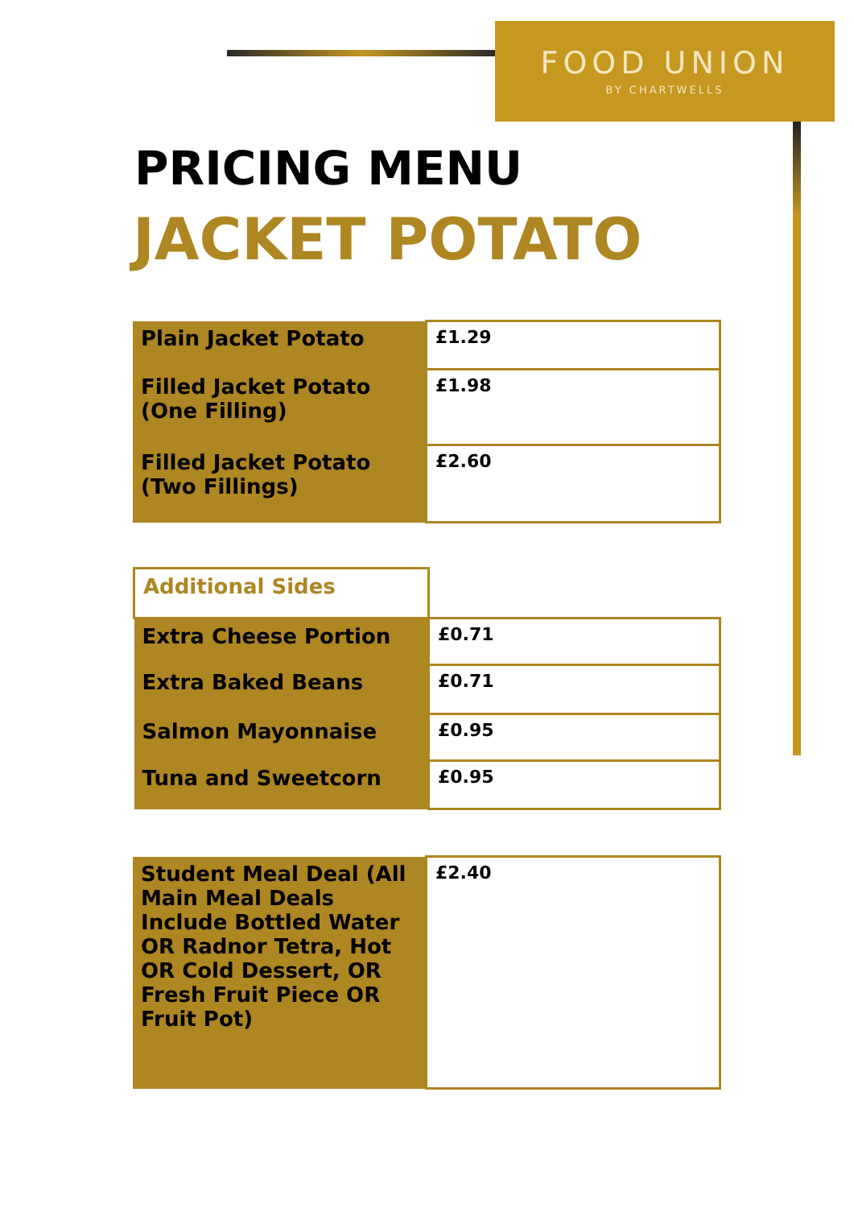FOOD UNION
BY CHARTWELLS
PRICING MENU
JACKET POTATO
| Plain Jacket Potato | £1.29 |
| Filled Jacket Potato (One Filling) | £1.98 |
| Filled Jacket Potato (Two Fillings) | £2.60 |
| Additional Sides | |
| Extra Cheese Portion | £0.71 |
| Extra Baked Beans | £0.71 |
| Salmon Mayonnaise | £0.95 |
| Tuna and Sweetcorn | £0.95 |
| Student Meal Deal (All Main Meal Deals Include Bottled Water OR Radnor Tetra, Hot OR Cold Dessert, OR Fresh Fruit Piece OR Fruit Pot) | £2.40 |